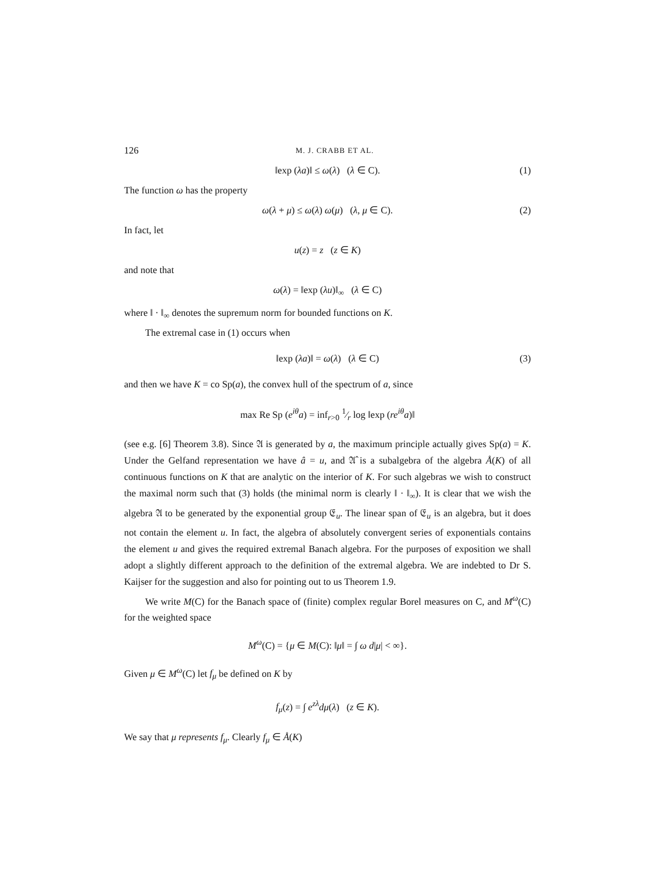126 M. J. CRABB ET AL.
‖exp (λa)‖ ≤ ω(λ) (λ ∈ C). (1)
The function ω has the property
ω(λ + μ) ≤ ω(λ) ω(μ) (λ, μ ∈ C). (2)
In fact, let
u(z) = z (z ∈ K)
and note that
ω(λ) = ‖exp (λu)‖<sub>∞</sub> (λ ∈ C)
where ‖ · ‖<sub>∞</sub> denotes the supremum norm for bounded functions on K.
The extremal case in (1) occurs when
‖exp (λa)‖ = ω(λ) (λ ∈ C) (3)
and then we have K = co Sp(a), the convex hull of the spectrum of a, since
max Re Sp (e<sup>iθ</sup>a) = inf<sub>r>0</sub> 1⁄r log ‖exp (re<sup>iθ</sup>a)‖
(see e.g. [6] Theorem 3.8). Since 𝔄 is generated by a, the maximum principle actually gives Sp(a) = K. Under the Gelfand representation we have â = u, and 𝔄̂ is a subalgebra of the algebra Å(K) of all continuous functions on K that are analytic on the interior of K. For such algebras we wish to construct the maximal norm such that (3) holds (the minimal norm is clearly ‖ · ‖<sub>∞</sub>). It is clear that we wish the algebra 𝔄 to be generated by the exponential group 𝔈<sub>u</sub>. The linear span of 𝔈<sub>u</sub> is an algebra, but it does not contain the element u. In fact, the algebra of absolutely convergent series of exponentials contains the element u and gives the required extremal Banach algebra. For the purposes of exposition we shall adopt a slightly different approach to the definition of the extremal algebra. We are indebted to Dr S. Kaijser for the suggestion and also for pointing out to us Theorem 1.9.
We write M(C) for the Banach space of (finite) complex regular Borel measures on C, and M<sup>ω</sup>(C) for the weighted space
M<sup>ω</sup>(C) = {μ ∈ M(C): ‖μ‖ = ∫ ω d|μ| < ∞}.
Given μ ∈ M<sup>ω</sup>(C) let f<sub>μ</sub> be defined on K by
f<sub>μ</sub>(z) = ∫ e<sup>zλ</sup>dμ(λ) (z ∈ K).
We say that μ represents f<sub>μ</sub>. Clearly f<sub>μ</sub> ∈ Å(K)